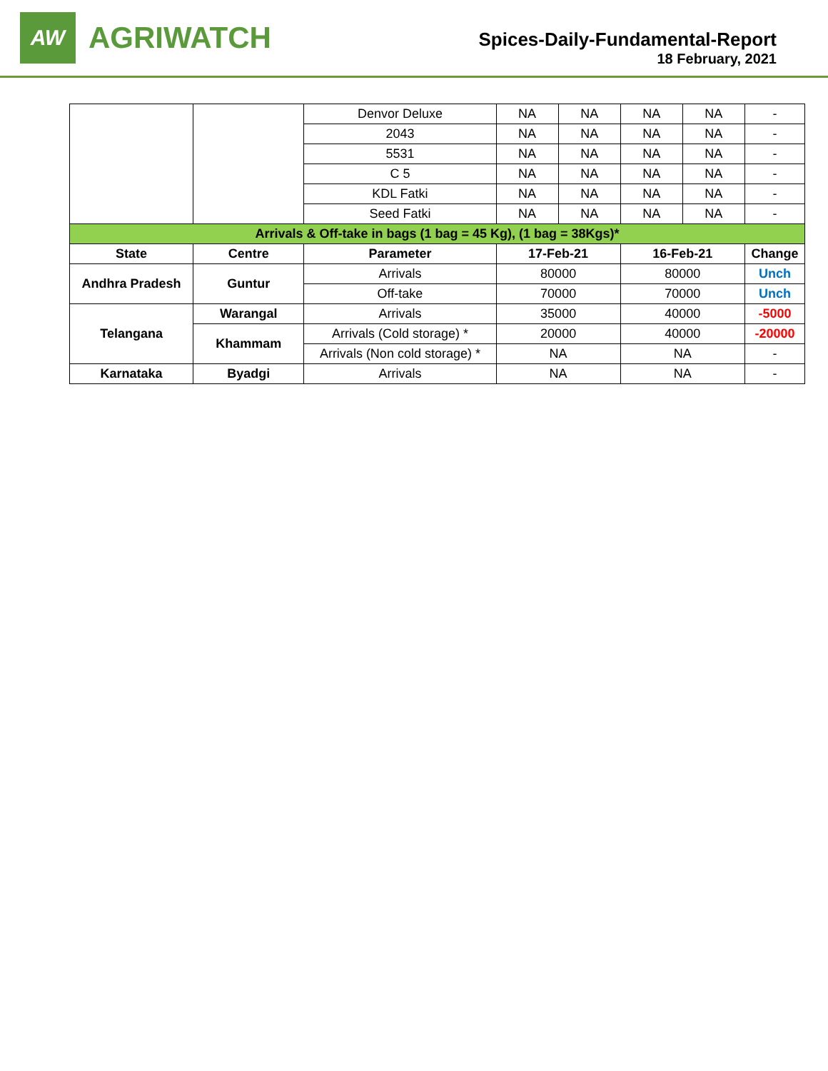AW
AGRIWATCH
Spices-Daily-Fundamental-Report
18 February, 2021
| | | Denvor Deluxe | NA | NA | NA | NA | - |
| | | 2043 | NA | NA | NA | NA | - |
| | | 5531 | NA | NA | NA | NA | - |
| | | C 5 | NA | NA | NA | NA | - |
| | | KDL Fatki | NA | NA | NA | NA | - |
| | | Seed Fatki | NA | NA | NA | NA | - |
| Arrivals & Off-take in bags (1 bag = 45 Kg), (1 bag = 38Kgs)* | | | | | | | |
| State | Centre | Parameter | 17-Feb-21 | | 16-Feb-21 | | Change |
| Andhra Pradesh | Guntur | Arrivals | 80000 | | 80000 | | Unch |
| | | Off-take | 70000 | | 70000 | | Unch |
| Telangana | Warangal | Arrivals | 35000 | | 40000 | | -5000 |
| | Khammam | Arrivals (Cold storage) * | 20000 | | 40000 | | -20000 |
| | | Arrivals (Non cold storage) * | NA | | NA | | - |
| Karnataka | Byadgi | Arrivals | NA | | NA | | - |